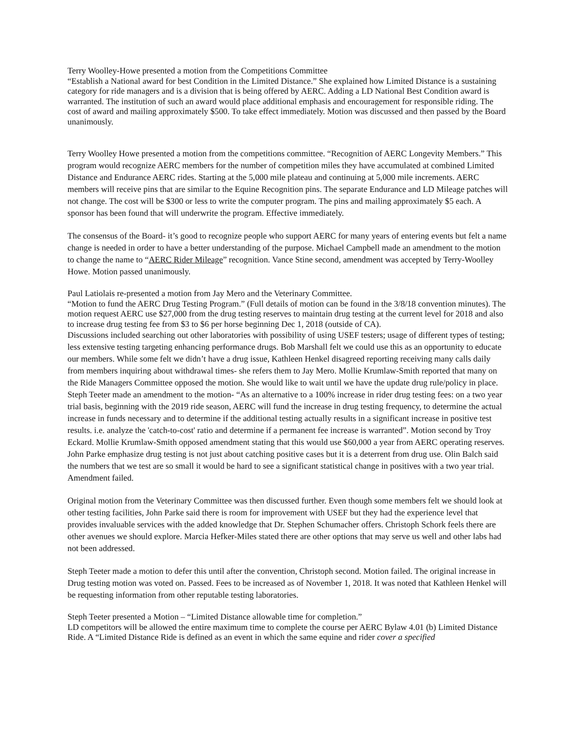Terry Woolley-Howe presented a motion from the Competitions Committee
“Establish a National award for best Condition in the Limited Distance.” She explained how Limited Distance is a sustaining category for ride managers and is a division that is being offered by AERC. Adding a LD National Best Condition award is warranted. The institution of such an award would place additional emphasis and encouragement for responsible riding. The cost of award and mailing approximately $500. To take effect immediately. Motion was discussed and then passed by the Board unanimously.
Terry Woolley Howe presented a motion from the competitions committee. “Recognition of AERC Longevity Members.” This program would recognize AERC members for the number of competition miles they have accumulated at combined Limited Distance and Endurance AERC rides. Starting at the 5,000 mile plateau and continuing at 5,000 mile increments. AERC members will receive pins that are similar to the Equine Recognition pins. The separate Endurance and LD Mileage patches will not change. The cost will be $300 or less to write the computer program. The pins and mailing approximately $5 each. A sponsor has been found that will underwrite the program. Effective immediately.
The consensus of the Board- it’s good to recognize people who support AERC for many years of entering events but felt a name change is needed in order to have a better understanding of the purpose. Michael Campbell made an amendment to the motion to change the name to “AERC Rider Mileage” recognition. Vance Stine second, amendment was accepted by Terry-Woolley Howe. Motion passed unanimously.
Paul Latiolais re-presented a motion from Jay Mero and the Veterinary Committee.
“Motion to fund the AERC Drug Testing Program.” (Full details of motion can be found in the 3/8/18 convention minutes). The motion request AERC use $27,000 from the drug testing reserves to maintain drug testing at the current level for 2018 and also to increase drug testing fee from $3 to $6 per horse beginning Dec 1, 2018 (outside of CA).
Discussions included searching out other laboratories with possibility of using USEF testers; usage of different types of testing; less extensive testing targeting enhancing performance drugs. Bob Marshall felt we could use this as an opportunity to educate our members. While some felt we didn’t have a drug issue, Kathleen Henkel disagreed reporting receiving many calls daily from members inquiring about withdrawal times- she refers them to Jay Mero. Mollie Krumlaw-Smith reported that many on the Ride Managers Committee opposed the motion. She would like to wait until we have the update drug rule/policy in place. Steph Teeter made an amendment to the motion- “As an alternative to a 100% increase in rider drug testing fees: on a two year trial basis, beginning with the 2019 ride season, AERC will fund the increase in drug testing frequency, to determine the actual increase in funds necessary and to determine if the additional testing actually results in a significant increase in positive test results. i.e. analyze the 'catch-to-cost' ratio and determine if a permanent fee increase is warranted”. Motion second by Troy Eckard. Mollie Krumlaw-Smith opposed amendment stating that this would use $60,000 a year from AERC operating reserves. John Parke emphasize drug testing is not just about catching positive cases but it is a deterrent from drug use. Olin Balch said the numbers that we test are so small it would be hard to see a significant statistical change in positives with a two year trial. Amendment failed.
Original motion from the Veterinary Committee was then discussed further. Even though some members felt we should look at other testing facilities, John Parke said there is room for improvement with USEF but they had the experience level that provides invaluable services with the added knowledge that Dr. Stephen Schumacher offers. Christoph Schork feels there are other avenues we should explore. Marcia Hefker-Miles stated there are other options that may serve us well and other labs had not been addressed.
Steph Teeter made a motion to defer this until after the convention, Christoph second. Motion failed. The original increase in Drug testing motion was voted on. Passed. Fees to be increased as of November 1, 2018. It was noted that Kathleen Henkel will be requesting information from other reputable testing laboratories.
Steph Teeter presented a Motion – “Limited Distance allowable time for completion.”
LD competitors will be allowed the entire maximum time to complete the course per AERC Bylaw 4.01 (b) Limited Distance Ride. A “Limited Distance Ride is defined as an event in which the same equine and rider cover a specified